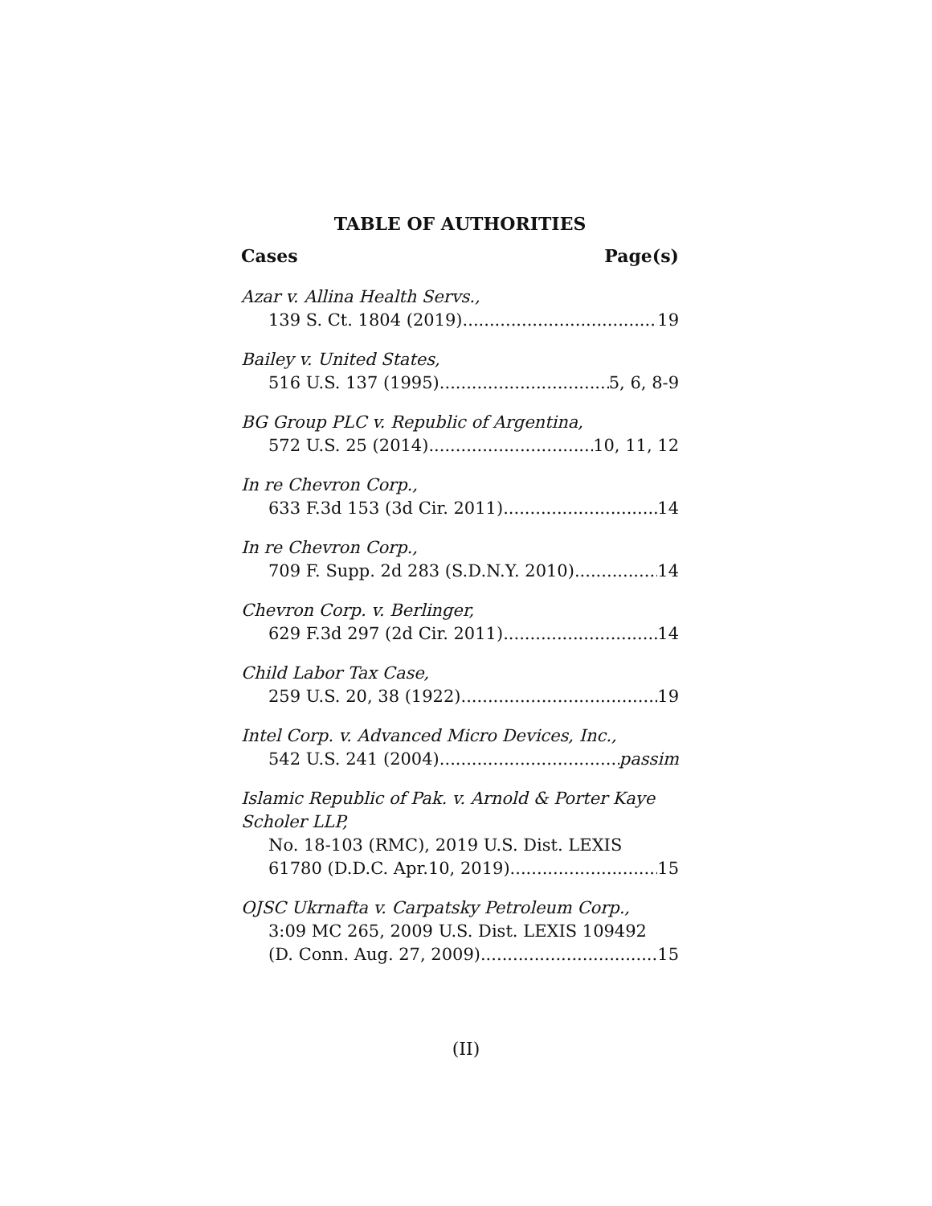TABLE OF AUTHORITIES
Cases Page(s)
Azar v. Allina Health Servs.,
139 S. Ct. 1804 (2019) 19
Bailey v. United States,
516 U.S. 137 (1995) 5, 6, 8-9
BG Group PLC v. Republic of Argentina,
572 U.S. 25 (2014) 10, 11, 12
In re Chevron Corp.,
633 F.3d 153 (3d Cir. 2011) 14
In re Chevron Corp.,
709 F. Supp. 2d 283 (S.D.N.Y. 2010) 14
Chevron Corp. v. Berlinger,
629 F.3d 297 (2d Cir. 2011) 14
Child Labor Tax Case,
259 U.S. 20, 38 (1922) 19
Intel Corp. v. Advanced Micro Devices, Inc.,
542 U.S. 241 (2004) passim
Islamic Republic of Pak. v. Arnold & Porter Kaye
Scholer LLP,
No. 18-103 (RMC), 2019 U.S. Dist. LEXIS
61780 (D.D.C. Apr.10, 2019) 15
OJSC Ukrnafta v. Carpatsky Petroleum Corp.,
3:09 MC 265, 2009 U.S. Dist. LEXIS 109492
(D. Conn. Aug. 27, 2009) 15
(II)